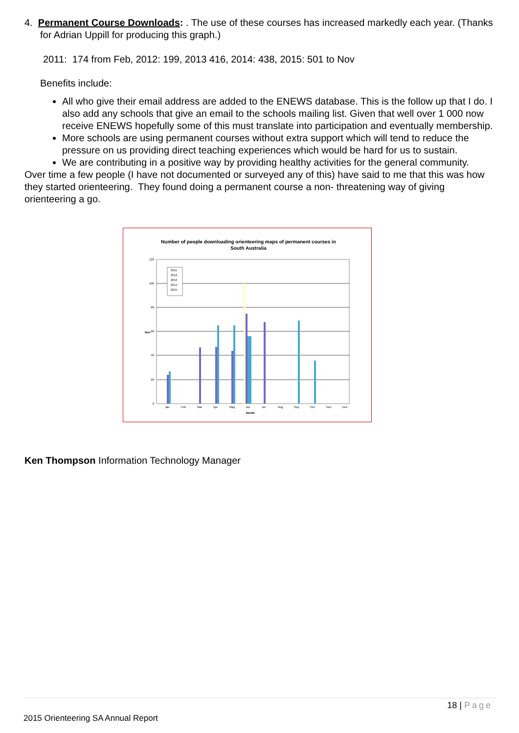4. Permanent Course Downloads: . The use of these courses has increased markedly each year. (Thanks for Adrian Uppill for producing this graph.)
2011: 174 from Feb, 2012: 199, 2013 416, 2014: 438, 2015: 501 to Nov
Benefits include:
All who give their email address are added to the ENEWS database. This is the follow up that I do. I also add any schools that give an email to the schools mailing list. Given that well over 1 000 now receive ENEWS hopefully some of this must translate into participation and eventually membership.
More schools are using permanent courses without extra support which will tend to reduce the pressure on us providing direct teaching experiences which would be hard for us to sustain.
We are contributing in a positive way by providing healthy activities for the general community.
Over time a few people (I have not documented or surveyed any of this) have said to me that this was how they started orienteering. They found doing a permanent course a non- threatening way of giving orienteering a go.
Number of people downloading orienteering maps of permanent courses in
South Australia
120
100
80
60
40
20
0
Nos
Jan
Feb
Mar
Apr
May
Jun
Jul
Aug
Sep
Oct
Nov
Dec
Month
2011
2012
2013
2014
2015
Ken Thompson Information Technology Manager
18 | Page
2015 Orienteering SA Annual Report